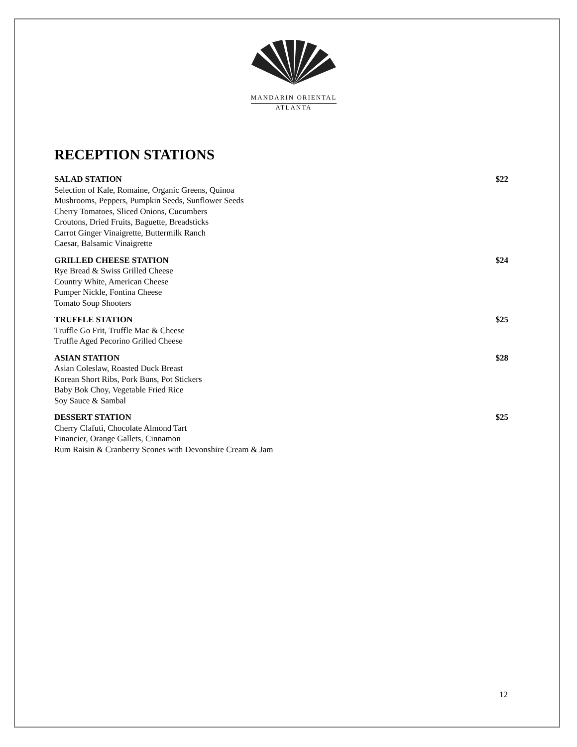MANDARIN ORIENTAL
ATLANTA
RECEPTION STATIONS
SALAD STATION $22
Selection of Kale, Romaine, Organic Greens, Quinoa
Mushrooms, Peppers, Pumpkin Seeds, Sunflower Seeds
Cherry Tomatoes, Sliced Onions, Cucumbers
Croutons, Dried Fruits, Baguette, Breadsticks
Carrot Ginger Vinaigrette, Buttermilk Ranch
Caesar, Balsamic Vinaigrette
GRILLED CHEESE STATION $24
Rye Bread & Swiss Grilled Cheese
Country White, American Cheese
Pumper Nickle, Fontina Cheese
Tomato Soup Shooters
TRUFFLE STATION $25
Truffle Go Frit, Truffle Mac & Cheese
Truffle Aged Pecorino Grilled Cheese
ASIAN STATION $28
Asian Coleslaw, Roasted Duck Breast
Korean Short Ribs, Pork Buns, Pot Stickers
Baby Bok Choy, Vegetable Fried Rice
Soy Sauce & Sambal
DESSERT STATION $25
Cherry Clafuti, Chocolate Almond Tart
Financier, Orange Gallets, Cinnamon
Rum Raisin & Cranberry Scones with Devonshire Cream & Jam
12